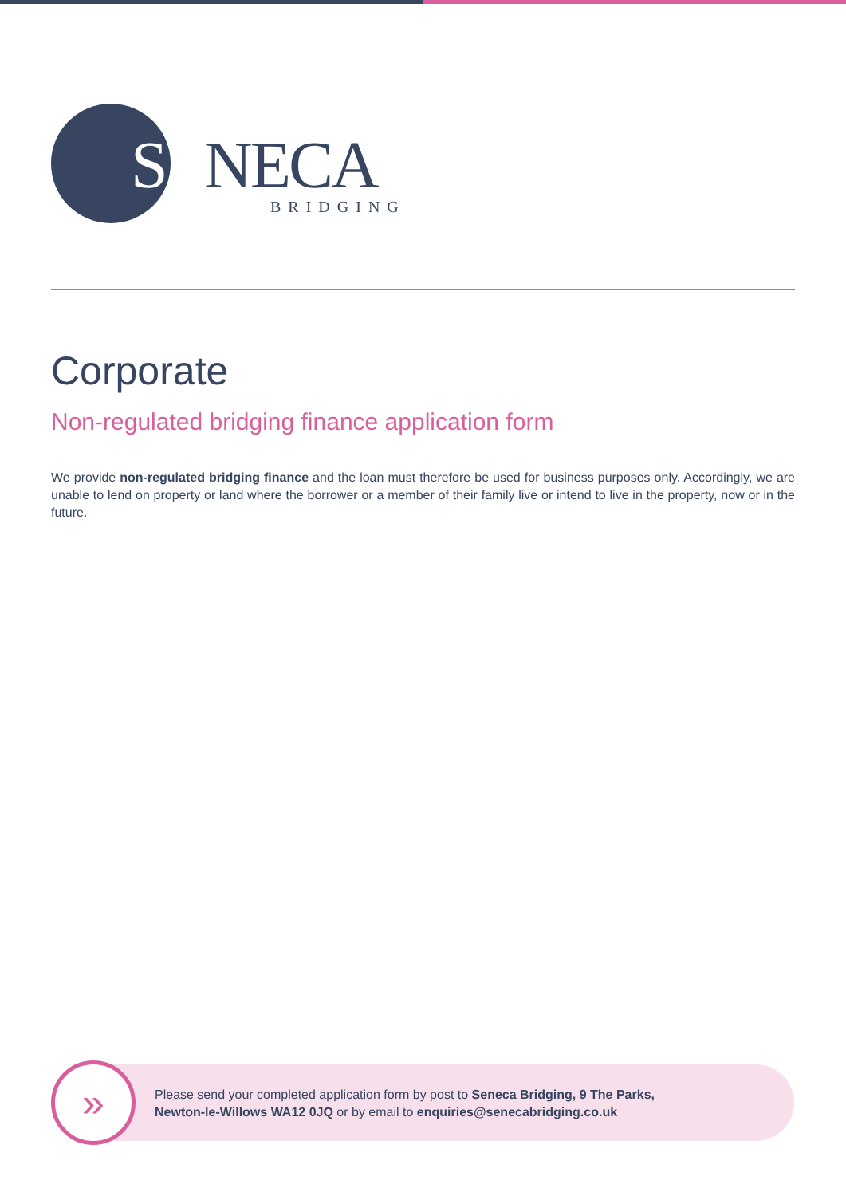SENECA BRIDGING
Corporate
Non-regulated bridging finance application form
We provide non-regulated bridging finance and the loan must therefore be used for business purposes only. Accordingly, we are unable to lend on property or land where the borrower or a member of their family live or intend to live in the property, now or in the future.
»
Please send your completed application form by post to Seneca Bridging, 9 The Parks,
Newton-le-Willows WA12 0JQ or by email to enquiries@senecabridging.co.uk